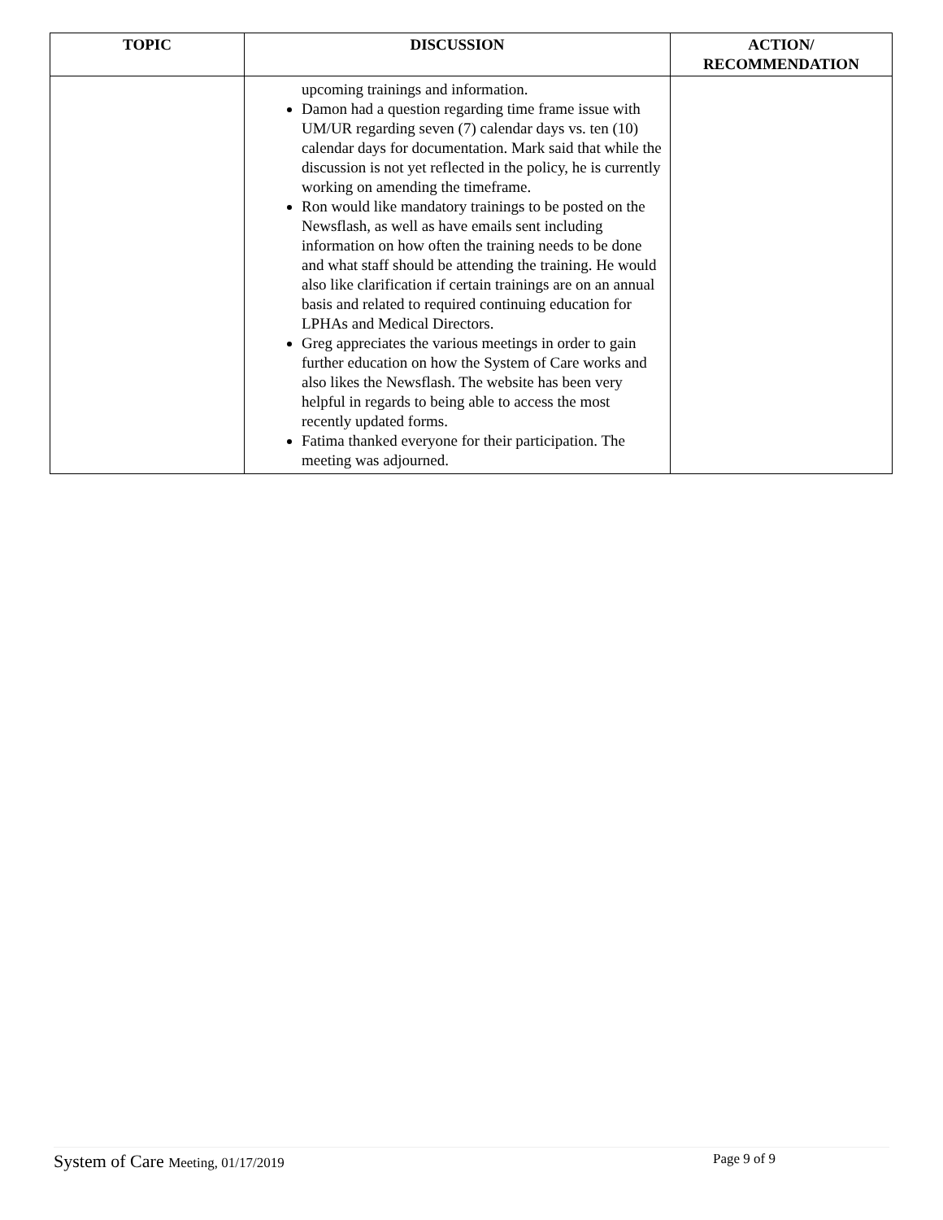| TOPIC | DISCUSSION | ACTION/ RECOMMENDATION |
| --- | --- | --- |
| | upcoming trainings and information. Damon had a question regarding time frame issue with UM/UR regarding seven (7) calendar days vs. ten (10) calendar days for documentation. Mark said that while the discussion is not yet reflected in the policy, he is currently working on amending the timeframe. Ron would like mandatory trainings to be posted on the Newsflash, as well as have emails sent including information on how often the training needs to be done and what staff should be attending the training. He would also like clarification if certain trainings are on an annual basis and related to required continuing education for LPHAs and Medical Directors. Greg appreciates the various meetings in order to gain further education on how the System of Care works and also likes the Newsflash. The website has been very helpful in regards to being able to access the most recently updated forms. Fatima thanked everyone for their participation. The meeting was adjourned. | |
System of Care Meeting, 01/17/2019 Page 9 of 9